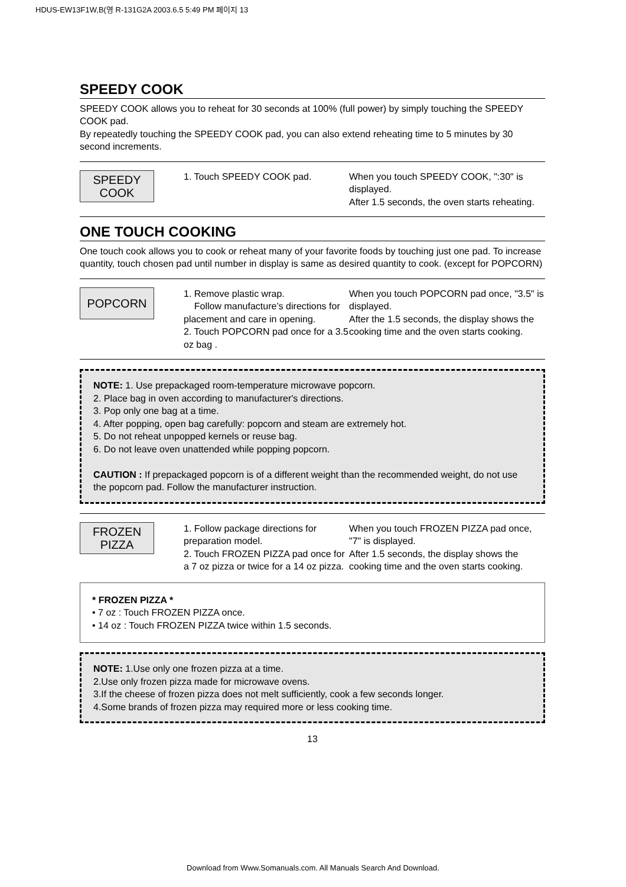HDUS-EW13F1W,B(영 R-131G2A 2003.6.5 5:49 PM 페이지 13
SPEEDY COOK
SPEEDY COOK allows you to reheat for 30 seconds at 100% (full power) by simply touching the SPEEDY COOK pad.
By repeatedly touching the SPEEDY COOK pad, you can also extend reheating time to 5 minutes by 30 second increments.
SPEEDY
COOK
1. Touch SPEEDY COOK pad. When you touch SPEEDY COOK, ":30" is displayed.
After 1.5 seconds, the oven starts reheating.
ONE TOUCH COOKING
One touch cook allows you to cook or reheat many of your favorite foods by touching just one pad. To increase quantity, touch chosen pad until number in display is same as desired quantity to cook. (except for POPCORN)
POPCORN
1. Remove plastic wrap.
Follow manufacture’s directions for placement and care in opening.
2. Touch POPCORN pad once for a 3.5 oz bag .
When you touch POPCORN pad once, "3.5" is displayed.
After the 1.5 seconds, the display shows the cooking time and the oven starts cooking.
NOTE: 1. Use prepackaged room-temperature microwave popcorn.
2. Place bag in oven according to manufacturer's directions.
3. Pop only one bag at a time.
4. After popping, open bag carefully: popcorn and steam are extremely hot.
5. Do not reheat unpopped kernels or reuse bag.
6. Do not leave oven unattended while popping popcorn.
CAUTION : If prepackaged popcorn is of a different weight than the recommended weight, do not use the popcorn pad. Follow the manufacturer instruction.
FROZEN
PIZZA
1. Follow package directions for preparation model.
2. Touch FROZEN PIZZA pad once for a 7 oz pizza or twice for a 14 oz pizza.
When you touch FROZEN PIZZA pad once, "7" is displayed.
After 1.5 seconds, the display shows the cooking time and the oven starts cooking.
* FROZEN PIZZA *
• 7 oz : Touch FROZEN PIZZA once.
• 14 oz : Touch FROZEN PIZZA twice within 1.5 seconds.
NOTE: 1.Use only one frozen pizza at a time.
2.Use only frozen pizza made for microwave ovens.
3.If the cheese of frozen pizza does not melt sufficiently, cook a few seconds longer.
4.Some brands of frozen pizza may required more or less cooking time.
13
Download from Www.Somanuals.com. All Manuals Search And Download.